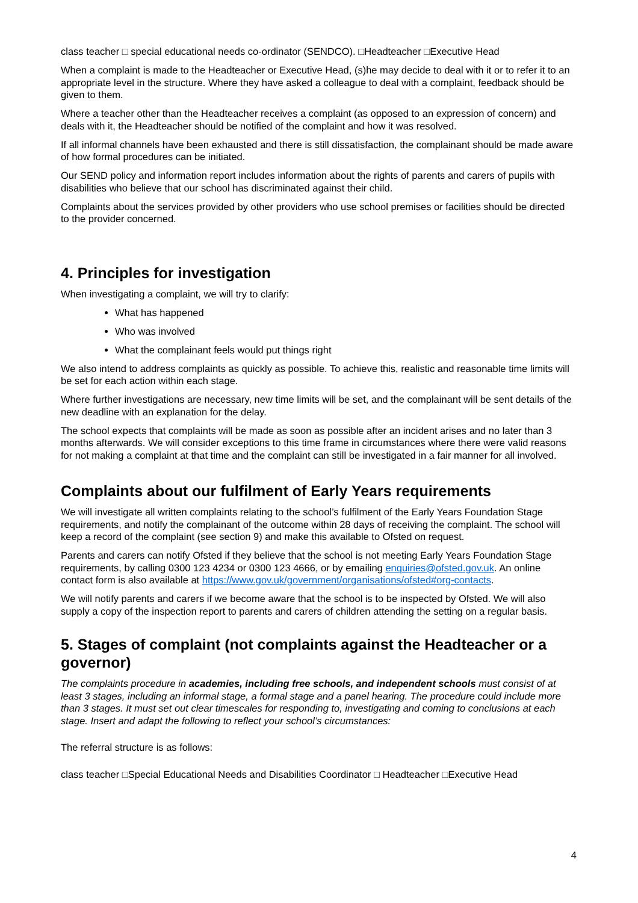class teacher □ special educational needs co-ordinator (SENDCO). □Headteacher □Executive Head
When a complaint is made to the Headteacher or Executive Head, (s)he may decide to deal with it or to refer it to an appropriate level in the structure. Where they have asked a colleague to deal with a complaint, feedback should be given to them.
Where a teacher other than the Headteacher receives a complaint (as opposed to an expression of concern) and deals with it, the Headteacher should be notified of the complaint and how it was resolved.
If all informal channels have been exhausted and there is still dissatisfaction, the complainant should be made aware of how formal procedures can be initiated.
Our SEND policy and information report includes information about the rights of parents and carers of pupils with disabilities who believe that our school has discriminated against their child.
Complaints about the services provided by other providers who use school premises or facilities should be directed to the provider concerned.
4. Principles for investigation
When investigating a complaint, we will try to clarify:
What has happened
Who was involved
What the complainant feels would put things right
We also intend to address complaints as quickly as possible. To achieve this, realistic and reasonable time limits will be set for each action within each stage.
Where further investigations are necessary, new time limits will be set, and the complainant will be sent details of the new deadline with an explanation for the delay.
The school expects that complaints will be made as soon as possible after an incident arises and no later than 3 months afterwards. We will consider exceptions to this time frame in circumstances where there were valid reasons for not making a complaint at that time and the complaint can still be investigated in a fair manner for all involved.
Complaints about our fulfilment of Early Years requirements
We will investigate all written complaints relating to the school’s fulfilment of the Early Years Foundation Stage requirements, and notify the complainant of the outcome within 28 days of receiving the complaint. The school will keep a record of the complaint (see section 9) and make this available to Ofsted on request.
Parents and carers can notify Ofsted if they believe that the school is not meeting Early Years Foundation Stage requirements, by calling 0300 123 4234 or 0300 123 4666, or by emailing enquiries@ofsted.gov.uk. An online contact form is also available at https://www.gov.uk/government/organisations/ofsted#org-contacts.
We will notify parents and carers if we become aware that the school is to be inspected by Ofsted. We will also supply a copy of the inspection report to parents and carers of children attending the setting on a regular basis.
5. Stages of complaint (not complaints against the Headteacher or a governor)
The complaints procedure in academies, including free schools, and independent schools must consist of at least 3 stages, including an informal stage, a formal stage and a panel hearing. The procedure could include more than 3 stages. It must set out clear timescales for responding to, investigating and coming to conclusions at each stage. Insert and adapt the following to reflect your school’s circumstances:
The referral structure is as follows:
class teacher □Special Educational Needs and Disabilities Coordinator □ Headteacher □Executive Head
4